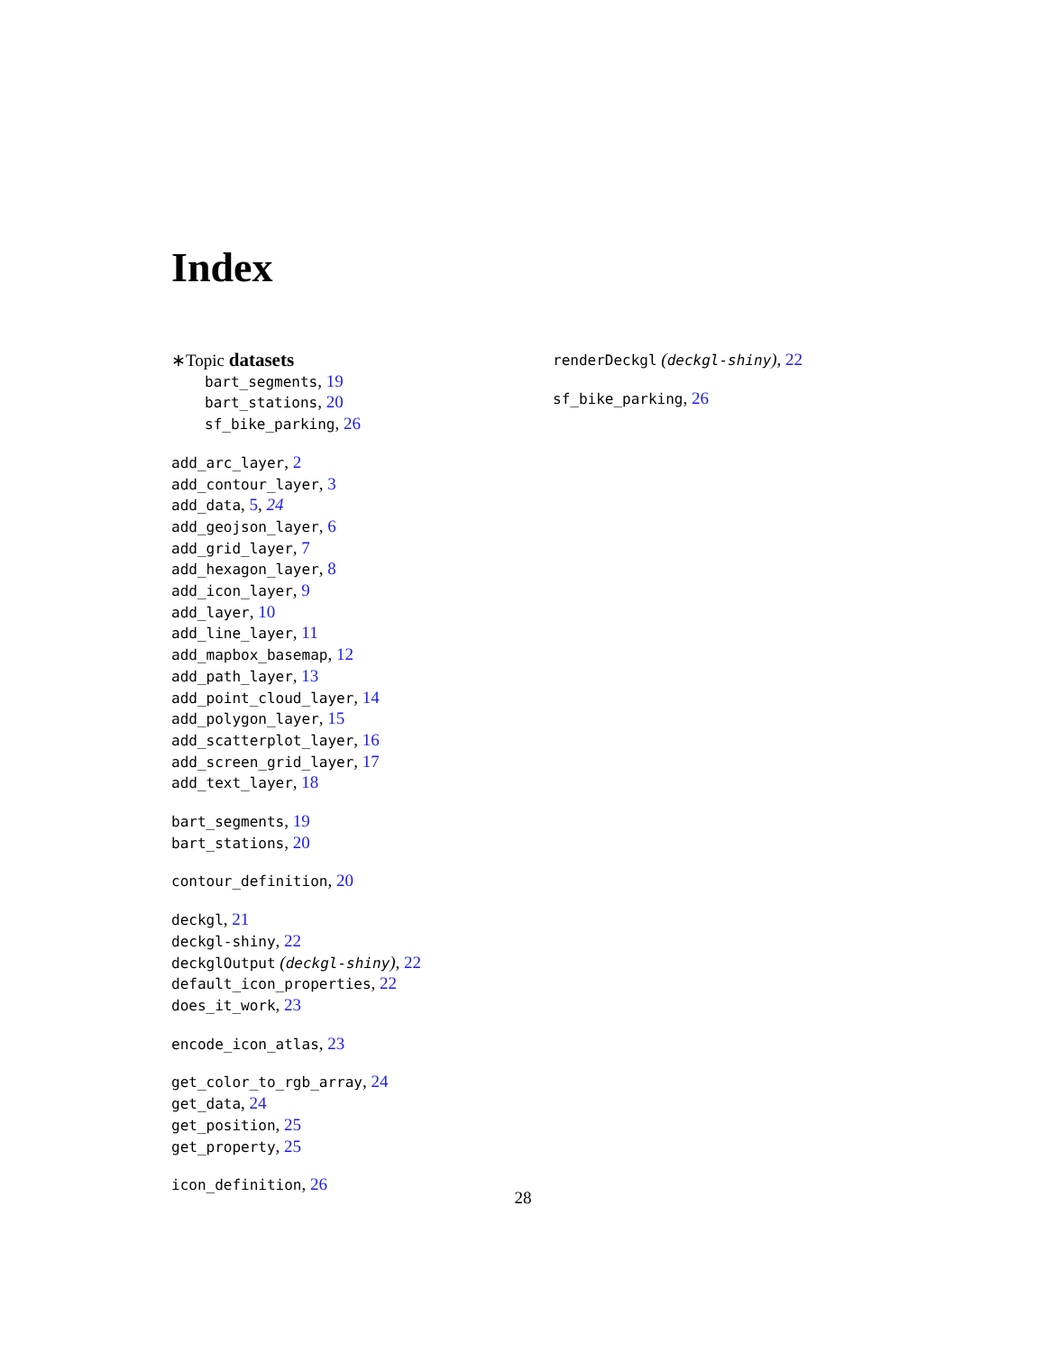Index
∗Topic datasets
bart_segments, 19
bart_stations, 20
sf_bike_parking, 26
add_arc_layer, 2
add_contour_layer, 3
add_data, 5, 24
add_geojson_layer, 6
add_grid_layer, 7
add_hexagon_layer, 8
add_icon_layer, 9
add_layer, 10
add_line_layer, 11
add_mapbox_basemap, 12
add_path_layer, 13
add_point_cloud_layer, 14
add_polygon_layer, 15
add_scatterplot_layer, 16
add_screen_grid_layer, 17
add_text_layer, 18
bart_segments, 19
bart_stations, 20
contour_definition, 20
deckgl, 21
deckgl-shiny, 22
deckglOutput (deckgl-shiny), 22
default_icon_properties, 22
does_it_work, 23
encode_icon_atlas, 23
get_color_to_rgb_array, 24
get_data, 24
get_position, 25
get_property, 25
icon_definition, 26
renderDeckgl (deckgl-shiny), 22
sf_bike_parking, 26
28